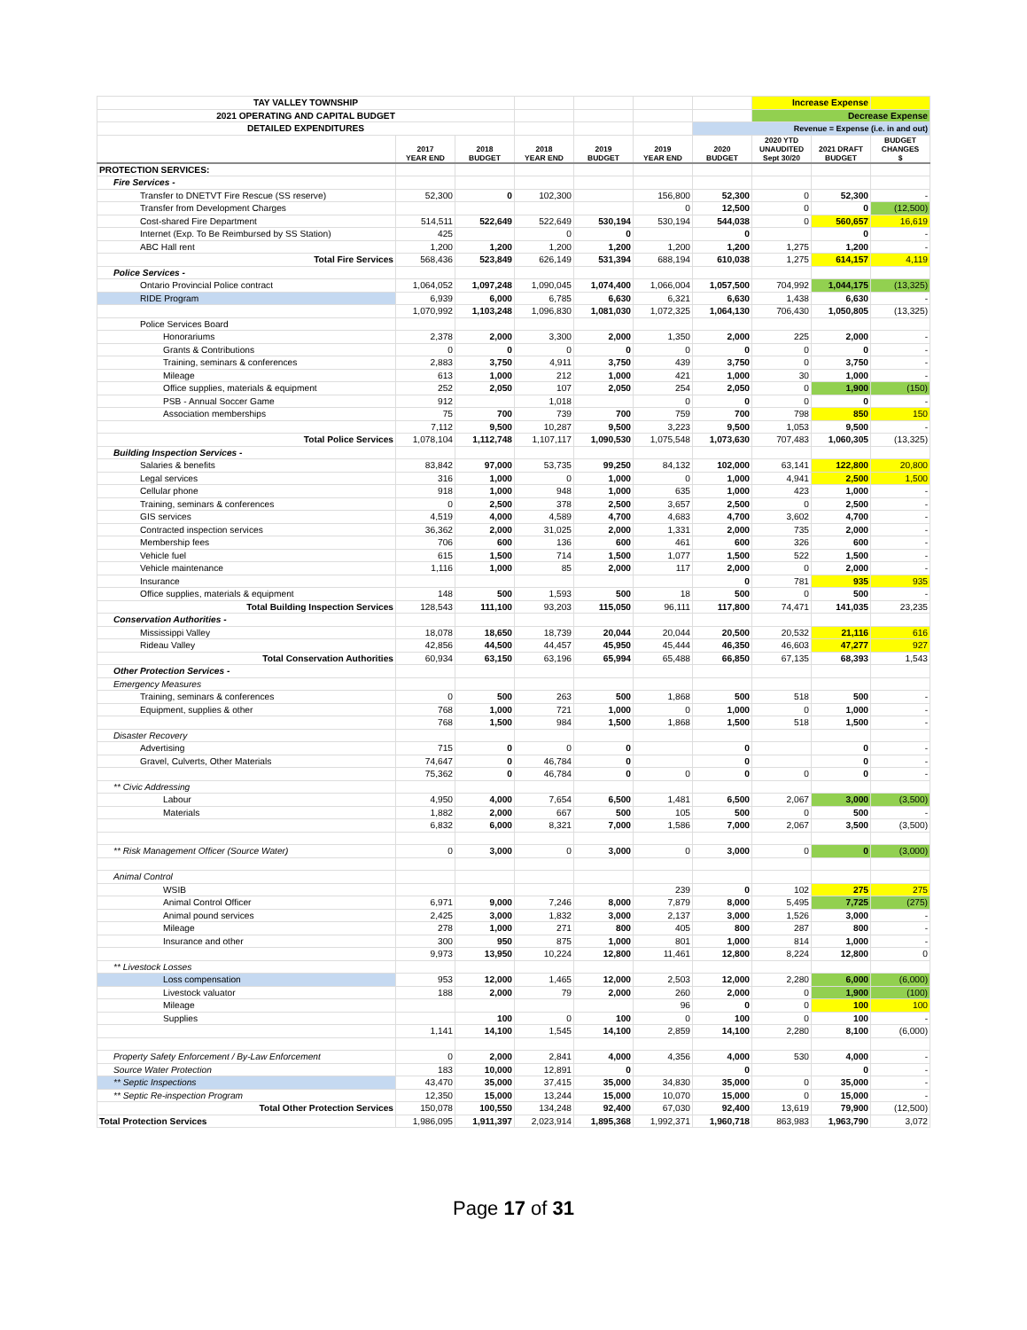| TAY VALLEY TOWNSHIP | | | | | | | Increase Expense | | |
| 2021 OPERATING AND CAPITAL BUDGET | | | | | | | Decrease Expense | | |
| DETAILED EXPENDITURES | | | | | | Revenue = Expense (i.e. in and out) | | | |
| | 2017 YEAR END | 2018 BUDGET | 2018 YEAR END | 2019 BUDGET | 2019 YEAR END | 2020 BUDGET | 2020 YTD UNAUDITED Sept 30/20 | 2021 DRAFT BUDGET | BUDGET CHANGES $ |
| PROTECTION SERVICES: | | | | | | | | | |
| Fire Services - | | | | | | | | | |
| Transfer to DNETVT Fire Rescue (SS reserve) | 52,300 | 0 | 102,300 | | 156,800 | 52,300 | 0 | 52,300 | - |
| Transfer from Development Charges | | | | | 0 | 12,500 | 0 | 0 | (12,500) |
| Cost-shared Fire Department | 514,511 | 522,649 | 522,649 | 530,194 | 530,194 | 544,038 | 0 | 560,657 | 16,619 |
| Internet (Exp. To Be Reimbursed by SS Station) | 425 | | 0 | 0 | | 0 | | 0 | - |
| ABC Hall rent | 1,200 | 1,200 | 1,200 | 1,200 | 1,200 | 1,200 | 1,275 | 1,200 | - |
| Total Fire Services | 568,436 | 523,849 | 626,149 | 531,394 | 688,194 | 610,038 | 1,275 | 614,157 | 4,119 |
| Police Services - | | | | | | | | | |
| Ontario Provincial Police contract | 1,064,052 | 1,097,248 | 1,090,045 | 1,074,400 | 1,066,004 | 1,057,500 | 704,992 | 1,044,175 | (13,325) |
| RIDE Program | 6,939 | 6,000 | 6,785 | 6,630 | 6,321 | 6,630 | 1,438 | 6,630 | - |
| | 1,070,992 | 1,103,248 | 1,096,830 | 1,081,030 | 1,072,325 | 1,064,130 | 706,430 | 1,050,805 | (13,325) |
| Police Services Board | | | | | | | | | |
| Honorariums | 2,378 | 2,000 | 3,300 | 2,000 | 1,350 | 2,000 | 225 | 2,000 | - |
| Grants & Contributions | 0 | 0 | 0 | 0 | 0 | 0 | 0 | 0 | - |
| Training, seminars & conferences | 2,883 | 3,750 | 4,911 | 3,750 | 439 | 3,750 | 0 | 3,750 | - |
| Mileage | 613 | 1,000 | 212 | 1,000 | 421 | 1,000 | 30 | 1,000 | - |
| Office supplies, materials & equipment | 252 | 2,050 | 107 | 2,050 | 254 | 2,050 | 0 | 1,900 | (150) |
| PSB - Annual Soccer Game | 912 | | 1,018 | | 0 | 0 | 0 | 0 | - |
| Association memberships | 75 | 700 | 739 | 700 | 759 | 700 | 798 | 850 | 150 |
| | 7,112 | 9,500 | 10,287 | 9,500 | 3,223 | 9,500 | 1,053 | 9,500 | - |
| Total Police Services | 1,078,104 | 1,112,748 | 1,107,117 | 1,090,530 | 1,075,548 | 1,073,630 | 707,483 | 1,060,305 | (13,325) |
| Building Inspection Services - | | | | | | | | | |
| Salaries & benefits | 83,842 | 97,000 | 53,735 | 99,250 | 84,132 | 102,000 | 63,141 | 122,800 | 20,800 |
| Legal services | 316 | 1,000 | 0 | 1,000 | 0 | 1,000 | 4,941 | 2,500 | 1,500 |
| Cellular phone | 918 | 1,000 | 948 | 1,000 | 635 | 1,000 | 423 | 1,000 | - |
| Training, seminars & conferences | 0 | 2,500 | 378 | 2,500 | 3,657 | 2,500 | 0 | 2,500 | - |
| GIS services | 4,519 | 4,000 | 4,589 | 4,700 | 4,683 | 4,700 | 3,602 | 4,700 | - |
| Contracted inspection services | 36,362 | 2,000 | 31,025 | 2,000 | 1,331 | 2,000 | 735 | 2,000 | - |
| Membership fees | 706 | 600 | 136 | 600 | 461 | 600 | 326 | 600 | - |
| Vehicle fuel | 615 | 1,500 | 714 | 1,500 | 1,077 | 1,500 | 522 | 1,500 | - |
| Vehicle maintenance | 1,116 | 1,000 | 85 | 2,000 | 117 | 2,000 | 0 | 2,000 | - |
| Insurance | | | | | | 0 | 781 | 935 | 935 |
| Office supplies, materials & equipment | 148 | 500 | 1,593 | 500 | 18 | 500 | 0 | 500 | - |
| Total Building Inspection Services | 128,543 | 111,100 | 93,203 | 115,050 | 96,111 | 117,800 | 74,471 | 141,035 | 23,235 |
| Conservation Authorities - | | | | | | | | | |
| Mississippi Valley | 18,078 | 18,650 | 18,739 | 20,044 | 20,044 | 20,500 | 20,532 | 21,116 | 616 |
| Rideau Valley | 42,856 | 44,500 | 44,457 | 45,950 | 45,444 | 46,350 | 46,603 | 47,277 | 927 |
| Total Conservation Authorities | 60,934 | 63,150 | 63,196 | 65,994 | 65,488 | 66,850 | 67,135 | 68,393 | 1,543 |
| Other Protection Services - | | | | | | | | | |
| Emergency Measures | | | | | | | | | |
| Training, seminars & conferences | 0 | 500 | 263 | 500 | 1,868 | 500 | 518 | 500 | - |
| Equipment, supplies & other | 768 | 1,000 | 721 | 1,000 | 0 | 1,000 | 0 | 1,000 | - |
| | 768 | 1,500 | 984 | 1,500 | 1,868 | 1,500 | 518 | 1,500 | - |
| Disaster Recovery | | | | | | | | | |
| Advertising | 715 | 0 | 0 | 0 | | 0 | | 0 | - |
| Gravel, Culverts, Other Materials | 74,647 | 0 | 46,784 | 0 | | 0 | | 0 | - |
| | 75,362 | 0 | 46,784 | 0 | 0 | 0 | 0 | 0 | - |
| ** Civic Addressing | | | | | | | | | |
| Labour | 4,950 | 4,000 | 7,654 | 6,500 | 1,481 | 6,500 | 2,067 | 3,000 | (3,500) |
| Materials | 1,882 | 2,000 | 667 | 500 | 105 | 500 | 0 | 500 | - |
| | 6,832 | 6,000 | 8,321 | 7,000 | 1,586 | 7,000 | 2,067 | 3,500 | (3,500) |
| ** Risk Management Officer (Source Water) | 0 | 3,000 | 0 | 3,000 | 0 | 3,000 | 0 | 0 | (3,000) |
| Animal Control | | | | | | | | | |
| WSIB | | | | | 239 | 0 | 102 | 275 | 275 |
| Animal Control Officer | 6,971 | 9,000 | 7,246 | 8,000 | 7,879 | 8,000 | 5,495 | 7,725 | (275) |
| Animal pound services | 2,425 | 3,000 | 1,832 | 3,000 | 2,137 | 3,000 | 1,526 | 3,000 | - |
| Mileage | 278 | 1,000 | 271 | 800 | 405 | 800 | 287 | 800 | - |
| Insurance and other | 300 | 950 | 875 | 1,000 | 801 | 1,000 | 814 | 1,000 | - |
| | 9,973 | 13,950 | 10,224 | 12,800 | 11,461 | 12,800 | 8,224 | 12,800 | 0 |
| ** Livestock Losses | | | | | | | | | |
| Loss compensation | 953 | 12,000 | 1,465 | 12,000 | 2,503 | 12,000 | 2,280 | 6,000 | (6,000) |
| Livestock valuator | 188 | 2,000 | 79 | 2,000 | 260 | 2,000 | 0 | 1,900 | (100) |
| Mileage | | | | | 96 | 0 | 0 | 100 | 100 |
| Supplies | | 100 | 0 | 100 | 0 | 100 | 0 | 100 | - |
| | 1,141 | 14,100 | 1,545 | 14,100 | 2,859 | 14,100 | 2,280 | 8,100 | (6,000) |
| Property Safety Enforcement / By-Law Enforcement | 0 | 2,000 | 2,841 | 4,000 | 4,356 | 4,000 | 530 | 4,000 | - |
| Source Water Protection | 183 | 10,000 | 12,891 | 0 | | 0 | | 0 | - |
| ** Septic Inspections | 43,470 | 35,000 | 37,415 | 35,000 | 34,830 | 35,000 | 0 | 35,000 | - |
| ** Septic Re-inspection Program | 12,350 | 15,000 | 13,244 | 15,000 | 10,070 | 15,000 | 0 | 15,000 | - |
| Total Other Protection Services | 150,078 | 100,550 | 134,248 | 92,400 | 67,030 | 92,400 | 13,619 | 79,900 | (12,500) |
| Total Protection Services | 1,986,095 | 1,911,397 | 2,023,914 | 1,895,368 | 1,992,371 | 1,960,718 | 863,983 | 1,963,790 | 3,072 |
Page 17 of 31